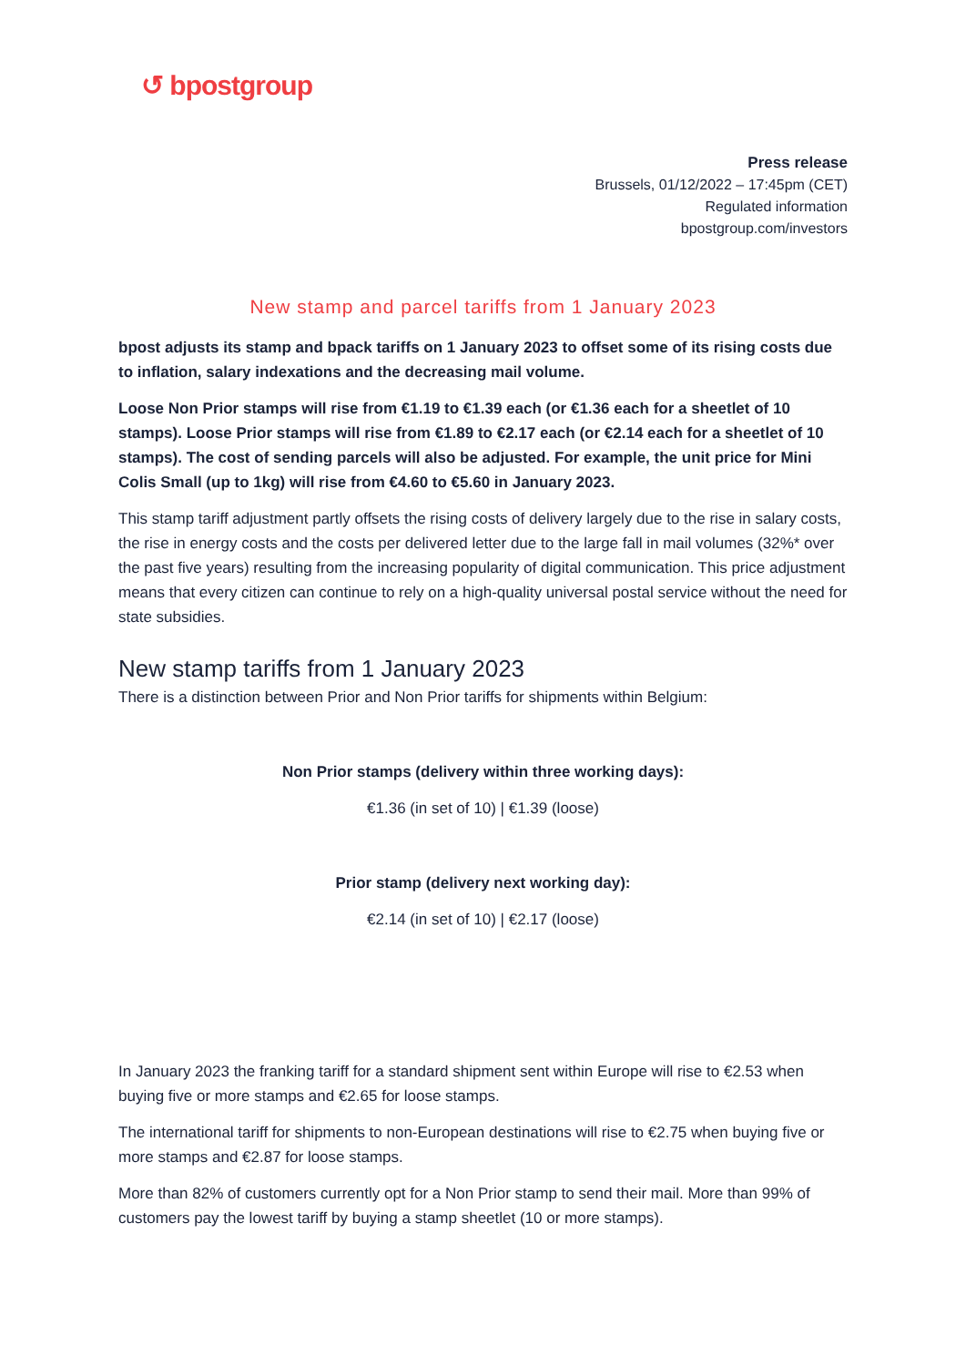↺ bpostgroup
Press release
Brussels, 01/12/2022 – 17:45pm (CET)
Regulated information
bpostgroup.com/investors
New stamp and parcel tariffs from 1 January 2023
bpost adjusts its stamp and bpack tariffs on 1 January 2023 to offset some of its rising costs due to inflation, salary indexations and the decreasing mail volume.
Loose Non Prior stamps will rise from €1.19 to €1.39 each (or €1.36 each for a sheetlet of 10 stamps). Loose Prior stamps will rise from €1.89 to €2.17 each (or €2.14 each for a sheetlet of 10 stamps). The cost of sending parcels will also be adjusted. For example, the unit price for Mini Colis Small (up to 1kg) will rise from €4.60 to €5.60 in January 2023.
This stamp tariff adjustment partly offsets the rising costs of delivery largely due to the rise in salary costs, the rise in energy costs and the costs per delivered letter due to the large fall in mail volumes (32%* over the past five years) resulting from the increasing popularity of digital communication. This price adjustment means that every citizen can continue to rely on a high-quality universal postal service without the need for state subsidies.
New stamp tariffs from 1 January 2023
There is a distinction between Prior and Non Prior tariffs for shipments within Belgium:
Non Prior stamps (delivery within three working days):
€1.36 (in set of 10) | €1.39 (loose)
Prior stamp (delivery next working day):
€2.14 (in set of 10) | €2.17 (loose)
In January 2023 the franking tariff for a standard shipment sent within Europe will rise to €2.53 when buying five or more stamps and €2.65 for loose stamps.
The international tariff for shipments to non-European destinations will rise to €2.75 when buying five or more stamps and €2.87 for loose stamps.
More than 82% of customers currently opt for a Non Prior stamp to send their mail. More than 99% of customers pay the lowest tariff by buying a stamp sheetlet (10 or more stamps).